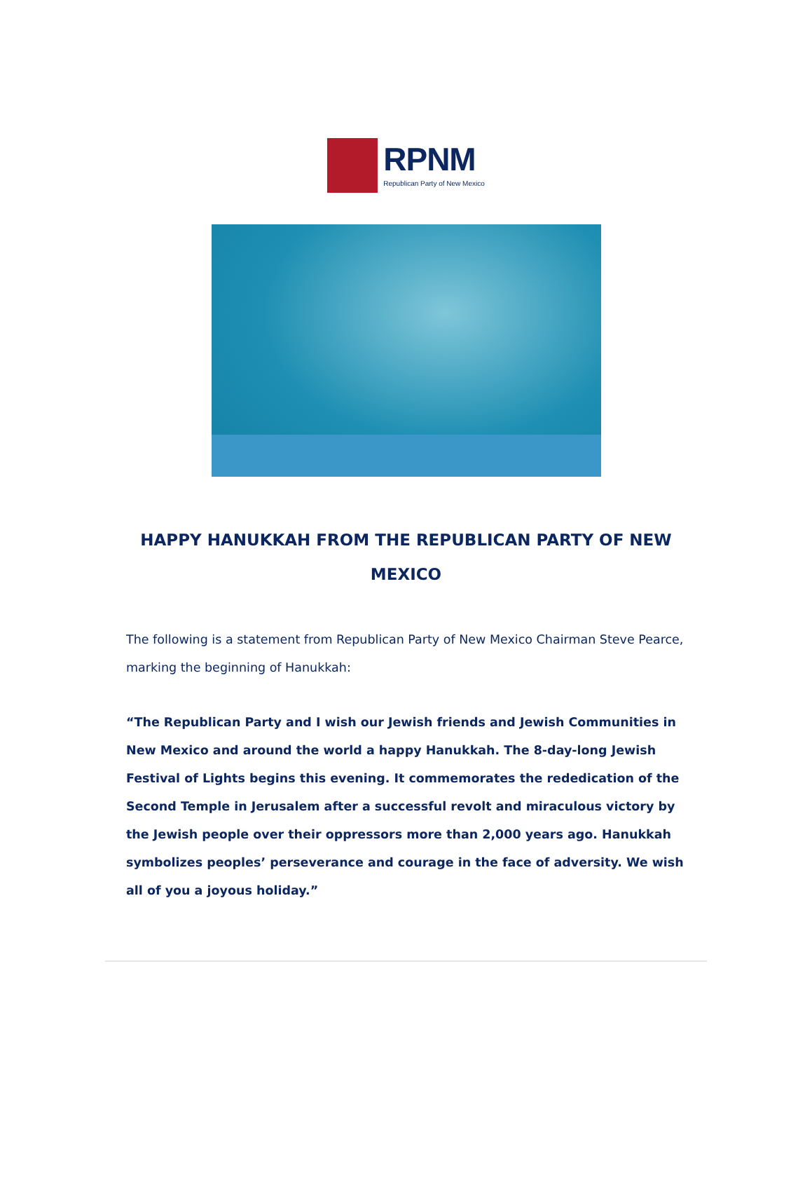RPNM
Republican Party of New Mexico
HAPPY HANUKKAH FROM THE REPUBLICAN PARTY OF NEW MEXICO
The following is a statement from Republican Party of New Mexico Chairman Steve Pearce, marking the beginning of Hanukkah:
“The Republican Party and I wish our Jewish friends and Jewish Communities in New Mexico and around the world a happy Hanukkah. The 8-day-long Jewish Festival of Lights begins this evening. It commemorates the rededication of the Second Temple in Jerusalem after a successful revolt and miraculous victory by the Jewish people over their oppressors more than 2,000 years ago. Hanukkah symbolizes peoples’ perseverance and courage in the face of adversity. We wish all of you a joyous holiday.”